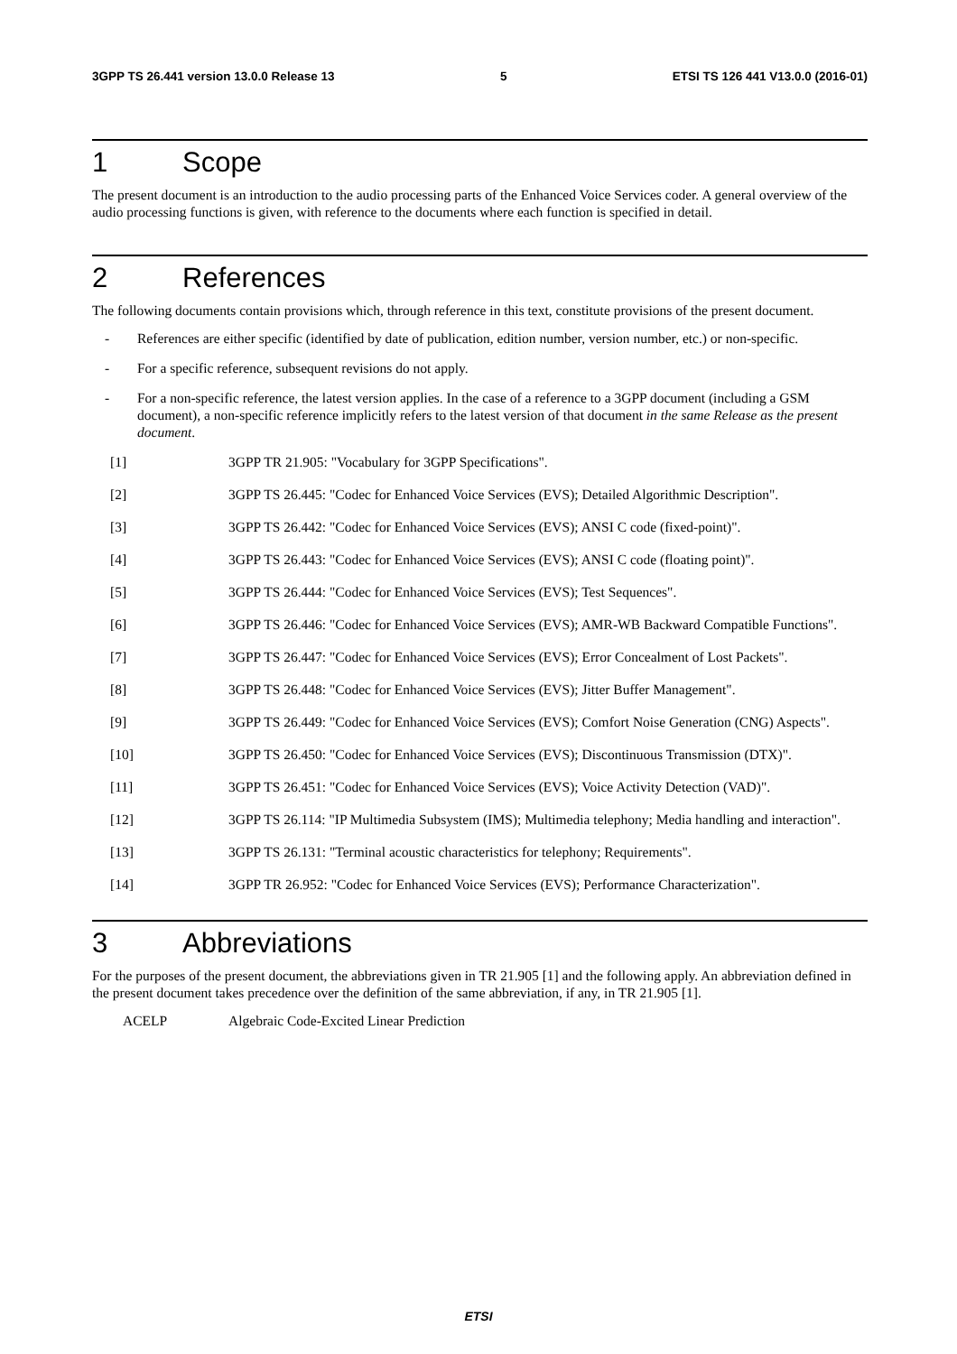3GPP TS 26.441 version 13.0.0 Release 13 5 ETSI TS 126 441 V13.0.0 (2016-01)
1 Scope
The present document is an introduction to the audio processing parts of the Enhanced Voice Services coder. A general overview of the audio processing functions is given, with reference to the documents where each function is specified in detail.
2 References
The following documents contain provisions which, through reference in this text, constitute provisions of the present document.
- References are either specific (identified by date of publication, edition number, version number, etc.) or non-specific.
- For a specific reference, subsequent revisions do not apply.
- For a non-specific reference, the latest version applies. In the case of a reference to a 3GPP document (including a GSM document), a non-specific reference implicitly refers to the latest version of that document in the same Release as the present document.
[1] 3GPP TR 21.905: "Vocabulary for 3GPP Specifications".
[2] 3GPP TS 26.445: "Codec for Enhanced Voice Services (EVS); Detailed Algorithmic Description".
[3] 3GPP TS 26.442: "Codec for Enhanced Voice Services (EVS); ANSI C code (fixed-point)".
[4] 3GPP TS 26.443: "Codec for Enhanced Voice Services (EVS); ANSI C code (floating point)".
[5] 3GPP TS 26.444: "Codec for Enhanced Voice Services (EVS); Test Sequences".
[6] 3GPP TS 26.446: "Codec for Enhanced Voice Services (EVS); AMR-WB Backward Compatible Functions".
[7] 3GPP TS 26.447: "Codec for Enhanced Voice Services (EVS); Error Concealment of Lost Packets".
[8] 3GPP TS 26.448: "Codec for Enhanced Voice Services (EVS); Jitter Buffer Management".
[9] 3GPP TS 26.449: "Codec for Enhanced Voice Services (EVS); Comfort Noise Generation (CNG) Aspects".
[10] 3GPP TS 26.450: "Codec for Enhanced Voice Services (EVS); Discontinuous Transmission (DTX)".
[11] 3GPP TS 26.451: "Codec for Enhanced Voice Services (EVS); Voice Activity Detection (VAD)".
[12] 3GPP TS 26.114: "IP Multimedia Subsystem (IMS); Multimedia telephony; Media handling and interaction".
[13] 3GPP TS 26.131: "Terminal acoustic characteristics for telephony; Requirements".
[14] 3GPP TR 26.952: "Codec for Enhanced Voice Services (EVS); Performance Characterization".
3 Abbreviations
For the purposes of the present document, the abbreviations given in TR 21.905 [1] and the following apply. An abbreviation defined in the present document takes precedence over the definition of the same abbreviation, if any, in TR 21.905 [1].
ACELP Algebraic Code-Excited Linear Prediction
ETSI